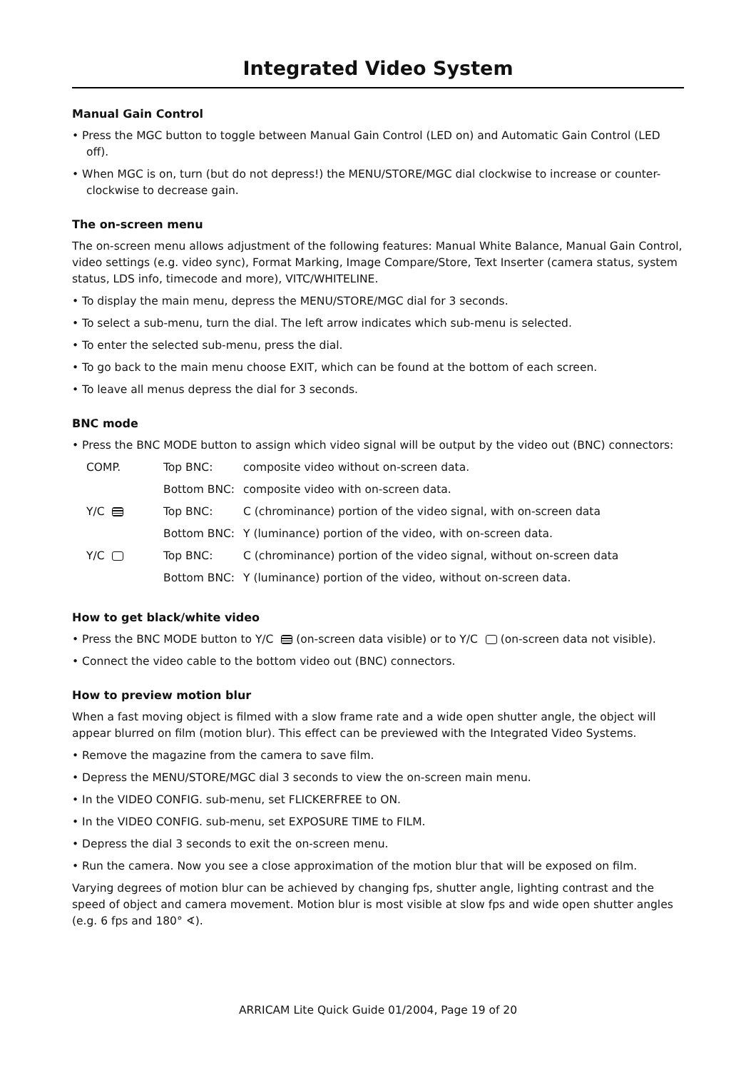Integrated Video System
Manual Gain Control
• Press the MGC button to toggle between Manual Gain Control (LED on) and Automatic Gain Control (LED off).
• When MGC is on, turn (but do not depress!) the MENU/STORE/MGC dial clockwise to increase or counter-clockwise to decrease gain.
The on-screen menu
The on-screen menu allows adjustment of the following features: Manual White Balance, Manual Gain Control, video settings (e.g. video sync), Format Marking, Image Compare/Store, Text Inserter (camera status, system status, LDS info, timecode and more), VITC/WHITELINE.
• To display the main menu, depress the MENU/STORE/MGC dial for 3 seconds.
• To select a sub-menu, turn the dial. The left arrow indicates which sub-menu is selected.
• To enter the selected sub-menu, press the dial.
• To go back to the main menu choose EXIT, which can be found at the bottom of each screen.
• To leave all menus depress the dial for 3 seconds.
BNC mode
• Press the BNC MODE button to assign which video signal will be output by the video out (BNC) connectors:
| COMP. | Top BNC: | composite video without on-screen data. |
| | Bottom BNC: | composite video with on-screen data. |
| Y/C | Top BNC: | C (chrominance) portion of the video signal, with on-screen data |
| | Bottom BNC: | Y (luminance) portion of the video, with on-screen data. |
| Y/C | Top BNC: | C (chrominance) portion of the video signal, without on-screen data |
| | Bottom BNC: | Y (luminance) portion of the video, without on-screen data. |
How to get black/white video
• Press the BNC MODE button to Y/C (on-screen data visible) or to Y/C (on-screen data not visible).
• Connect the video cable to the bottom video out (BNC) connectors.
How to preview motion blur
When a fast moving object is filmed with a slow frame rate and a wide open shutter angle, the object will appear blurred on film (motion blur). This effect can be previewed with the Integrated Video Systems.
• Remove the magazine from the camera to save film.
• Depress the MENU/STORE/MGC dial 3 seconds to view the on-screen main menu.
• In the VIDEO CONFIG. sub-menu, set FLICKERFREE to ON.
• In the VIDEO CONFIG. sub-menu, set EXPOSURE TIME to FILM.
• Depress the dial 3 seconds to exit the on-screen menu.
• Run the camera. Now you see a close approximation of the motion blur that will be exposed on film.
Varying degrees of motion blur can be achieved by changing fps, shutter angle, lighting contrast and the speed of object and camera movement. Motion blur is most visible at slow fps and wide open shutter angles (e.g. 6 fps and 180° ∢).
ARRICAM Lite Quick Guide 01/2004, Page 19 of 20